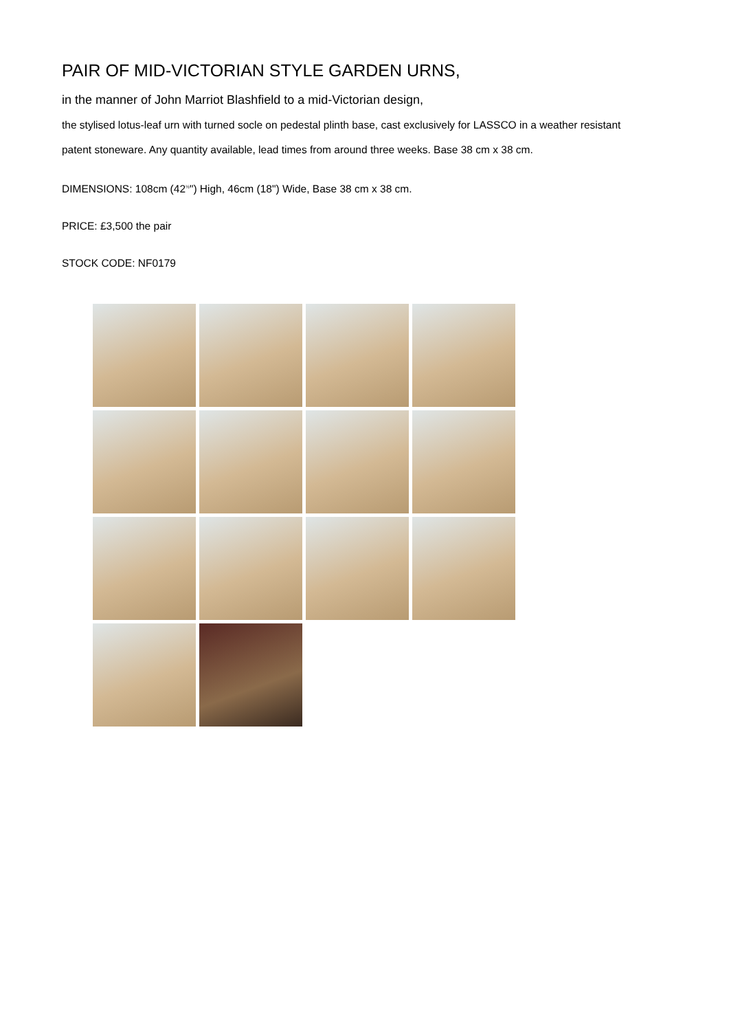PAIR OF MID-VICTORIAN STYLE GARDEN URNS,
in the manner of John Marriot Blashfield to a mid-Victorian design,
the stylised lotus-leaf urn with turned socle on pedestal plinth base, cast exclusively for LASSCO in a weather resistant patent stoneware. Any quantity available, lead times from around three weeks. Base 38 cm x 38 cm.
DIMENSIONS: 108cm (42<sup>½</sup>") High, 46cm (18") Wide, Base 38 cm x 38 cm.
PRICE: £3,500 the pair
STOCK CODE: NF0179